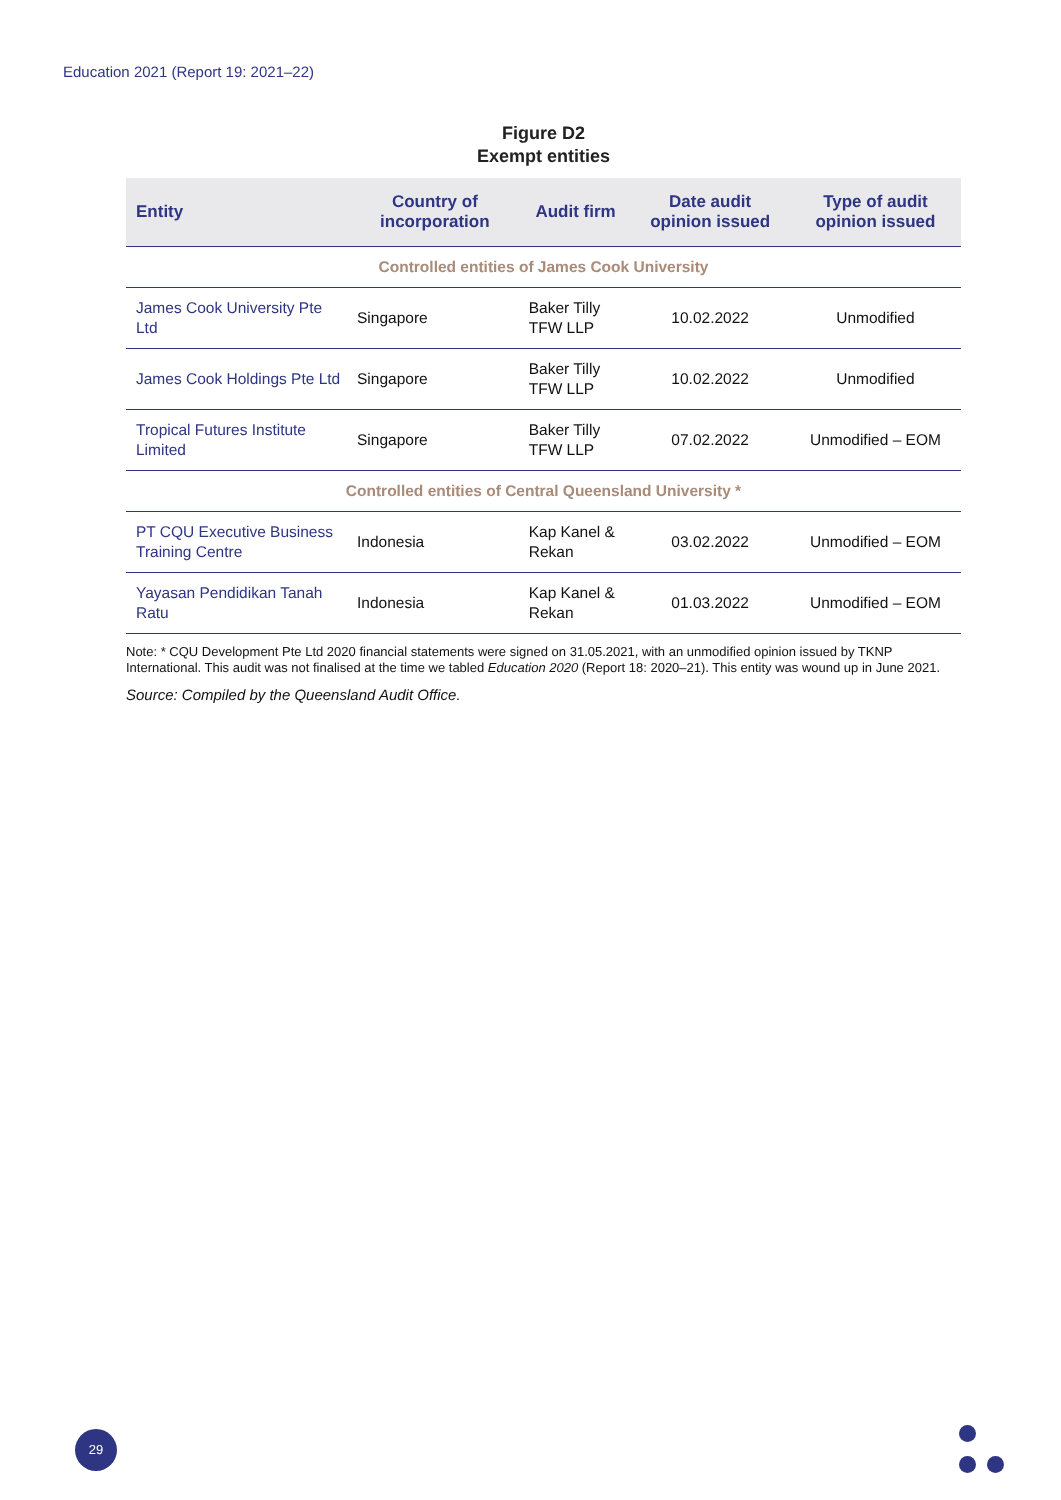Education 2021 (Report 19: 2021–22)
Figure D2
Exempt entities
| Entity | Country of incorporation | Audit firm | Date audit opinion issued | Type of audit opinion issued |
| --- | --- | --- | --- | --- |
| Controlled entities of James Cook University | | | | |
| James Cook University Pte Ltd | Singapore | Baker Tilly TFW LLP | 10.02.2022 | Unmodified |
| James Cook Holdings Pte Ltd | Singapore | Baker Tilly TFW LLP | 10.02.2022 | Unmodified |
| Tropical Futures Institute Limited | Singapore | Baker Tilly TFW LLP | 07.02.2022 | Unmodified – EOM |
| Controlled entities of Central Queensland University * | | | | |
| PT CQU Executive Business Training Centre | Indonesia | Kap Kanel & Rekan | 03.02.2022 | Unmodified – EOM |
| Yayasan Pendidikan Tanah Ratu | Indonesia | Kap Kanel & Rekan | 01.03.2022 | Unmodified – EOM |
Note: * CQU Development Pte Ltd 2020 financial statements were signed on 31.05.2021, with an unmodified opinion issued by TKNP International. This audit was not finalised at the time we tabled Education 2020 (Report 18: 2020–21). This entity was wound up in June 2021.
Source: Compiled by the Queensland Audit Office.
29